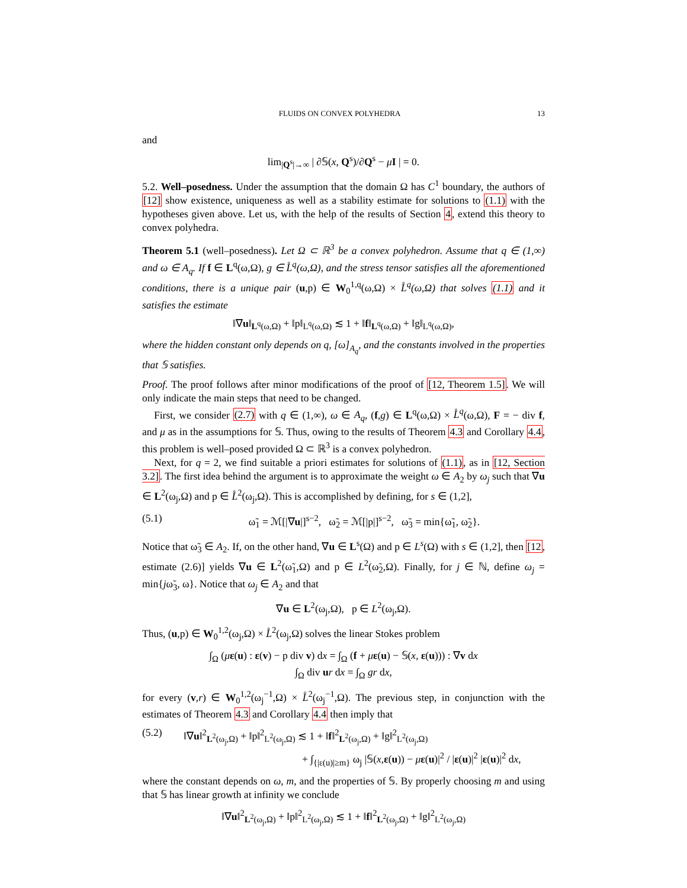FLUIDS ON CONVEX POLYHEDRA 13
and
lim<sub>|Q<sup>s</sup>|→∞</sub> | ∂𝕊(x, Q<sup>s</sup>)/∂Q<sup>s</sup> − μI | = 0.
5.2. Well–posedness. Under the assumption that the domain Ω has C<sup>1</sup> boundary, the authors of [12] show existence, uniqueness as well as a stability estimate for solutions to (1.1) with the hypotheses given above. Let us, with the help of the results of Section 4, extend this theory to convex polyhedra.
Theorem 5.1 (well–posedness). Let Ω ⊂ ℝ<sup>3</sup> be a convex polyhedron. Assume that q ∈ (1,∞) and ω ∈ A<sub>q</sub>. If f ∈ L<sup>q</sup>(ω,Ω), g ∈ L̊<sup>q</sup>(ω,Ω), and the stress tensor satisfies all the aforementioned conditions, there is a unique pair (u,p) ∈ W<sub>0</sub><sup>1,q</sup>(ω,Ω) × L̊<sup>q</sup>(ω,Ω) that solves (1.1) and it satisfies the estimate
‖∇u‖<sub>L<sup>q</sup>(ω,Ω)</sub> + ‖p‖<sub>L<sup>q</sup>(ω,Ω)</sub> ≲ 1 + ‖f‖<sub>L<sup>q</sup>(ω,Ω)</sub> + ‖g‖<sub>L<sup>q</sup>(ω,Ω)</sub>,
where the hidden constant only depends on q, [ω]<sub>A<sub>q</sub></sub>, and the constants involved in the properties that 𝕊 satisfies.
Proof. The proof follows after minor modifications of the proof of [12, Theorem 1.5]. We will only indicate the main steps that need to be changed.
First, we consider (2.7) with q ∈ (1,∞), ω ∈ A<sub>q</sub>, (f,g) ∈ L<sup>q</sup>(ω,Ω) × L̊<sup>q</sup>(ω,Ω), F = − div f, and μ as in the assumptions for 𝕊. Thus, owing to the results of Theorem 4.3 and Corollary 4.4, this problem is well–posed provided Ω ⊂ ℝ<sup>3</sup> is a convex polyhedron.
Next, for q = 2, we find suitable a priori estimates for solutions of (1.1), as in [12, Section 3.2]. The first idea behind the argument is to approximate the weight ω ∈ A<sub>2</sub> by ω<sub>j</sub> such that ∇u ∈ L<sup>2</sup>(ω<sub>j</sub>,Ω) and p ∈ L̊<sup>2</sup>(ω<sub>j</sub>,Ω). This is accomplished by defining, for s ∈ (1,2],
(5.1) ω̃<sub>1</sub> = ℳ[|∇u|]<sup>s−2</sup>, ω̃<sub>2</sub> = ℳ[|p|]<sup>s−2</sup>, ω̃<sub>3</sub> = min{ω̃<sub>1</sub>, ω̃<sub>2</sub>}.
Notice that ω̃<sub>3</sub> ∈ A<sub>2</sub>. If, on the other hand, ∇u ∈ L<sup>s</sup>(Ω) and p ∈ L<sup>s</sup>(Ω) with s ∈ (1,2], then [12, estimate (2.6)] yields ∇u ∈ L<sup>2</sup>(ω̃<sub>1</sub>,Ω) and p ∈ L<sup>2</sup>(ω̃<sub>2</sub>,Ω). Finally, for j ∈ ℕ, define ω<sub>j</sub> = min{jω̃<sub>3</sub>, ω}. Notice that ω<sub>j</sub> ∈ A<sub>2</sub> and that
∇u ∈ L<sup>2</sup>(ω<sub>j</sub>,Ω), p ∈ L<sup>2</sup>(ω<sub>j</sub>,Ω).
Thus, (u,p) ∈ W<sub>0</sub><sup>1,2</sup>(ω<sub>j</sub>,Ω) × L̊<sup>2</sup>(ω<sub>j</sub>,Ω) solves the linear Stokes problem
∫<sub>Ω</sub> (με(u) : ε(v) − p div v) dx = ∫<sub>Ω</sub> (f + με(u) − 𝕊(x, ε(u))) : ∇v dx
∫<sub>Ω</sub> div ur dx = ∫<sub>Ω</sub> gr dx,
for every (v,r) ∈ W<sub>0</sub><sup>1,2</sup>(ω<sub>j</sub><sup>−1</sup>,Ω) × L̊<sup>2</sup>(ω<sub>j</sub><sup>−1</sup>,Ω). The previous step, in conjunction with the estimates of Theorem 4.3 and Corollary 4.4 then imply that
(5.2) ‖∇u‖<sup>2</sup><sub>L<sup>2</sup>(ω<sub>j</sub>,Ω)</sub> + ‖p‖<sup>2</sup><sub>L<sup>2</sup>(ω<sub>j</sub>,Ω)</sub> ≲ 1 + ‖f‖<sup>2</sup><sub>L<sup>2</sup>(ω<sub>j</sub>,Ω)</sub> + ‖g‖<sup>2</sup><sub>L<sup>2</sup>(ω<sub>j</sub>,Ω)</sub>
+ ∫<sub>{|ε(u)|≥m}</sub> ω<sub>j</sub> |𝕊(x,ε(u)) − με(u)|<sup>2</sup> / |ε(u)|<sup>2</sup> |ε(u)|<sup>2</sup> dx,
where the constant depends on ω, m, and the properties of 𝕊. By properly choosing m and using that 𝕊 has linear growth at infinity we conclude
‖∇u‖<sup>2</sup><sub>L<sup>2</sup>(ω<sub>j</sub>,Ω)</sub> + ‖p‖<sup>2</sup><sub>L<sup>2</sup>(ω<sub>j</sub>,Ω)</sub> ≲ 1 + ‖f‖<sup>2</sup><sub>L<sup>2</sup>(ω<sub>j</sub>,Ω)</sub> + ‖g‖<sup>2</sup><sub>L<sup>2</sup>(ω<sub>j</sub>,Ω)</sub>